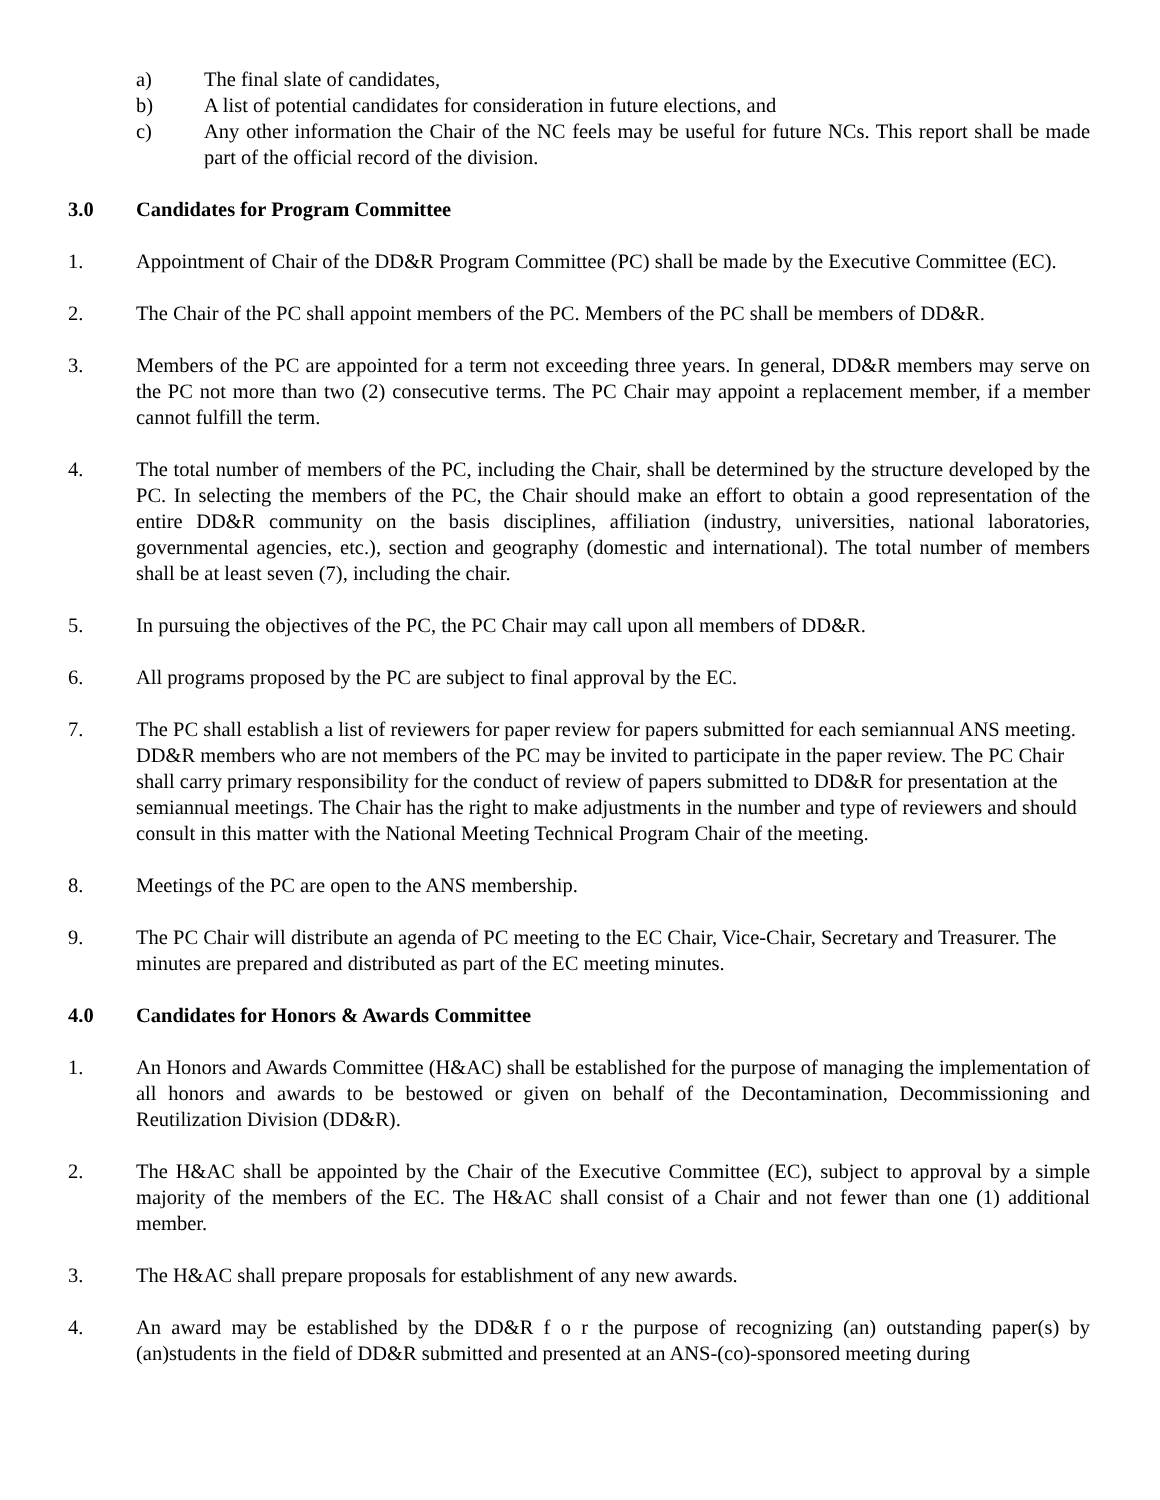a) The final slate of candidates,
b) A list of potential candidates for consideration in future elections, and
c) Any other information the Chair of the NC feels may be useful for future NCs. This report shall be made part of the official record of the division.
3.0 Candidates for Program Committee
1. Appointment of Chair of the DD&R Program Committee (PC) shall be made by the Executive Committee (EC).
2. The Chair of the PC shall appoint members of the PC. Members of the PC shall be members of DD&R.
3. Members of the PC are appointed for a term not exceeding three years. In general, DD&R members may serve on the PC not more than two (2) consecutive terms. The PC Chair may appoint a replacement member, if a member cannot fulfill the term.
4. The total number of members of the PC, including the Chair, shall be determined by the structure developed by the PC. In selecting the members of the PC, the Chair should make an effort to obtain a good representation of the entire DD&R community on the basis disciplines, affiliation (industry, universities, national laboratories, governmental agencies, etc.), section and geography (domestic and international). The total number of members shall be at least seven (7), including the chair.
5. In pursuing the objectives of the PC, the PC Chair may call upon all members of DD&R.
6. All programs proposed by the PC are subject to final approval by the EC.
7. The PC shall establish a list of reviewers for paper review for papers submitted for each semiannual ANS meeting. DD&R members who are not members of the PC may be invited to participate in the paper review. The PC Chair shall carry primary responsibility for the conduct of review of papers submitted to DD&R for presentation at the semiannual meetings. The Chair has the right to make adjustments in the number and type of reviewers and should consult in this matter with the National Meeting Technical Program Chair of the meeting.
8. Meetings of the PC are open to the ANS membership.
9. The PC Chair will distribute an agenda of PC meeting to the EC Chair, Vice-Chair, Secretary and Treasurer. The minutes are prepared and distributed as part of the EC meeting minutes.
4.0 Candidates for Honors & Awards Committee
1. An Honors and Awards Committee (H&AC) shall be established for the purpose of managing the implementation of all honors and awards to be bestowed or given on behalf of the Decontamination, Decommissioning and Reutilization Division (DD&R).
2. The H&AC shall be appointed by the Chair of the Executive Committee (EC), subject to approval by a simple majority of the members of the EC. The H&AC shall consist of a Chair and not fewer than one (1) additional member.
3. The H&AC shall prepare proposals for establishment of any new awards.
4. An award may be established by the DD&R f o r the purpose of recognizing (an) outstanding paper(s) by (an)students in the field of DD&R submitted and presented at an ANS-(co)-sponsored meeting during